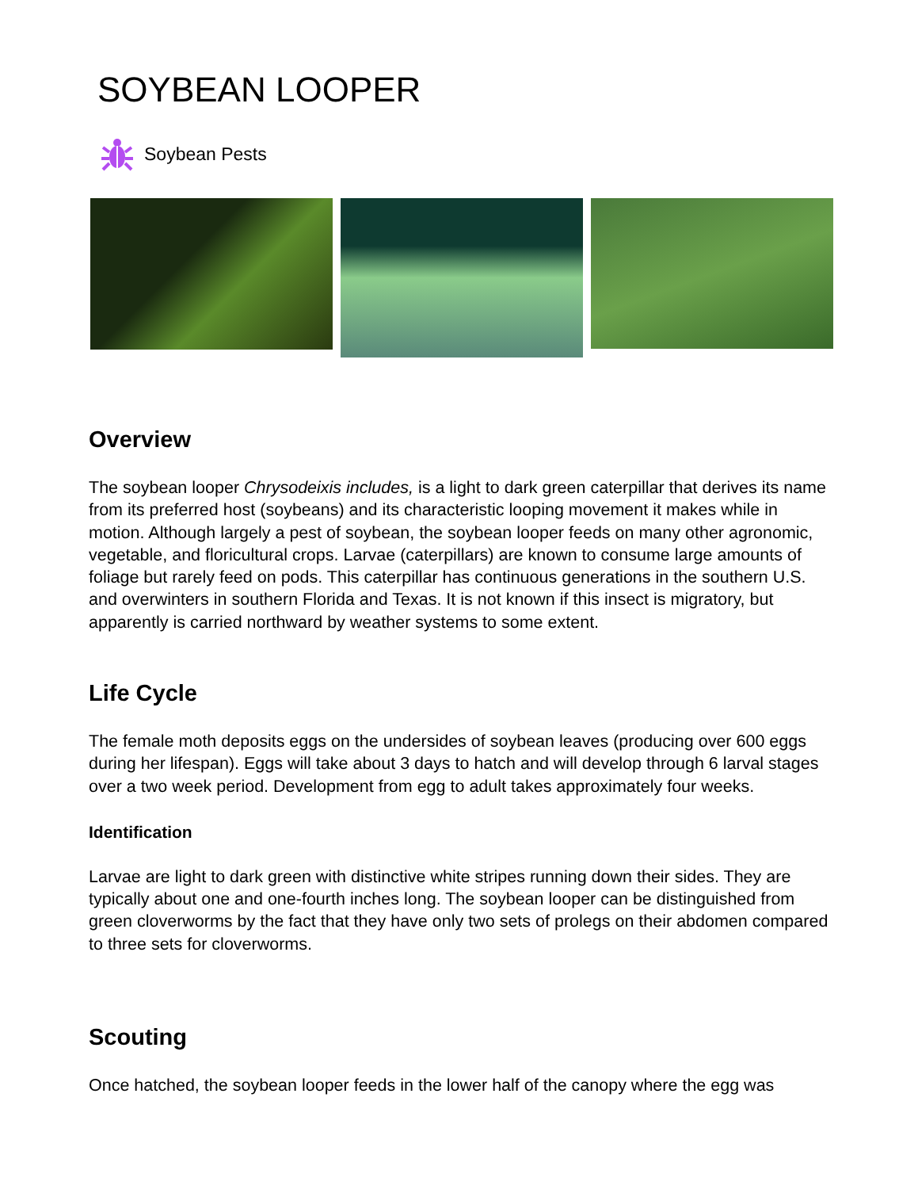SOYBEAN LOOPER
Soybean Pests
Overview
The soybean looper Chrysodeixis includes, is a light to dark green caterpillar that derives its name from its preferred host (soybeans) and its characteristic looping movement it makes while in motion. Although largely a pest of soybean, the soybean looper feeds on many other agronomic, vegetable, and floricultural crops. Larvae (caterpillars) are known to consume large amounts of foliage but rarely feed on pods. This caterpillar has continuous generations in the southern U.S. and overwinters in southern Florida and Texas. It is not known if this insect is migratory, but apparently is carried northward by weather systems to some extent.
Life Cycle
The female moth deposits eggs on the undersides of soybean leaves (producing over 600 eggs during her lifespan). Eggs will take about 3 days to hatch and will develop through 6 larval stages over a two week period. Development from egg to adult takes approximately four weeks.
Identification
Larvae are light to dark green with distinctive white stripes running down their sides. They are typically about one and one-fourth inches long. The soybean looper can be distinguished from green cloverworms by the fact that they have only two sets of prolegs on their abdomen compared to three sets for cloverworms.
Scouting
Once hatched, the soybean looper feeds in the lower half of the canopy where the egg was